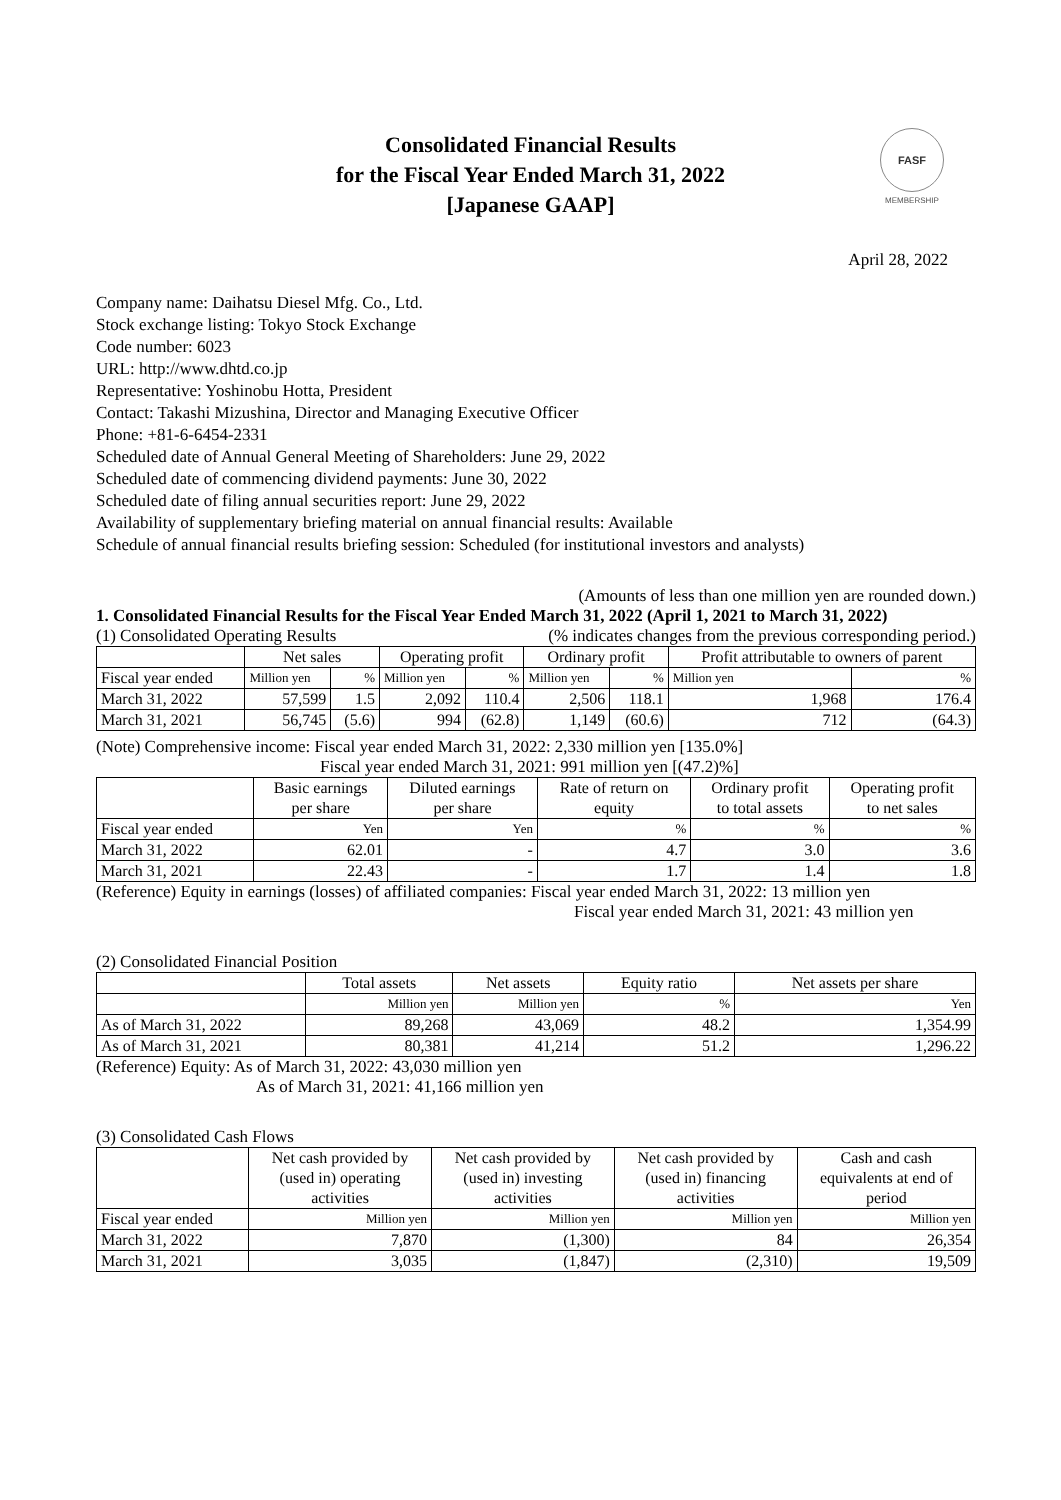FASF
MEMBERSHIP
Consolidated Financial Results
for the Fiscal Year Ended March 31, 2022
[Japanese GAAP]
April 28, 2022
Company name: Daihatsu Diesel Mfg. Co., Ltd.
Stock exchange listing: Tokyo Stock Exchange
Code number: 6023
URL: http://www.dhtd.co.jp
Representative: Yoshinobu Hotta, President
Contact: Takashi Mizushina, Director and Managing Executive Officer
Phone: +81-6-6454-2331
Scheduled date of Annual General Meeting of Shareholders: June 29, 2022
Scheduled date of commencing dividend payments: June 30, 2022
Scheduled date of filing annual securities report: June 29, 2022
Availability of supplementary briefing material on annual financial results: Available
Schedule of annual financial results briefing session: Scheduled (for institutional investors and analysts)
(Amounts of less than one million yen are rounded down.)
1. Consolidated Financial Results for the Fiscal Year Ended March 31, 2022 (April 1, 2021 to March 31, 2022)
(1) Consolidated Operating Results (% indicates changes from the previous corresponding period.)
| | Net sales | | Operating profit | | Ordinary profit | | Profit attributable to owners of parent | |
| --- | --- | --- | --- | --- | --- | --- | --- | --- |
| Fiscal year ended | Million yen | % | Million yen | % | Million yen | % | Million yen | % |
| March 31, 2022 | 57,599 | 1.5 | 2,092 | 110.4 | 2,506 | 118.1 | 1,968 | 176.4 |
| March 31, 2021 | 56,745 | (5.6) | 994 | (62.8) | 1,149 | (60.6) | 712 | (64.3) |
(Note) Comprehensive income: Fiscal year ended March 31, 2022: 2,330 million yen [135.0%]
Fiscal year ended March 31, 2021: 991 million yen [(47.2)%]
| | Basic earnings per share | Diluted earnings per share | Rate of return on equity | Ordinary profit to total assets | Operating profit to net sales |
| --- | --- | --- | --- | --- | --- |
| Fiscal year ended | Yen | Yen | % | % | % |
| March 31, 2022 | 62.01 | - | 4.7 | 3.0 | 3.6 |
| March 31, 2021 | 22.43 | - | 1.7 | 1.4 | 1.8 |
(Reference) Equity in earnings (losses) of affiliated companies: Fiscal year ended March 31, 2022: 13 million yen
Fiscal year ended March 31, 2021: 43 million yen
(2) Consolidated Financial Position
| | Total assets | Net assets | Equity ratio | Net assets per share |
| --- | --- | --- | --- | --- |
| | Million yen | Million yen | % | Yen |
| As of March 31, 2022 | 89,268 | 43,069 | 48.2 | 1,354.99 |
| As of March 31, 2021 | 80,381 | 41,214 | 51.2 | 1,296.22 |
(Reference) Equity: As of March 31, 2022: 43,030 million yen
As of March 31, 2021: 41,166 million yen
(3) Consolidated Cash Flows
| | Net cash provided by (used in) operating activities | Net cash provided by (used in) investing activities | Net cash provided by (used in) financing activities | Cash and cash equivalents at end of period |
| --- | --- | --- | --- | --- |
| Fiscal year ended | Million yen | Million yen | Million yen | Million yen |
| March 31, 2022 | 7,870 | (1,300) | 84 | 26,354 |
| March 31, 2021 | 3,035 | (1,847) | (2,310) | 19,509 |